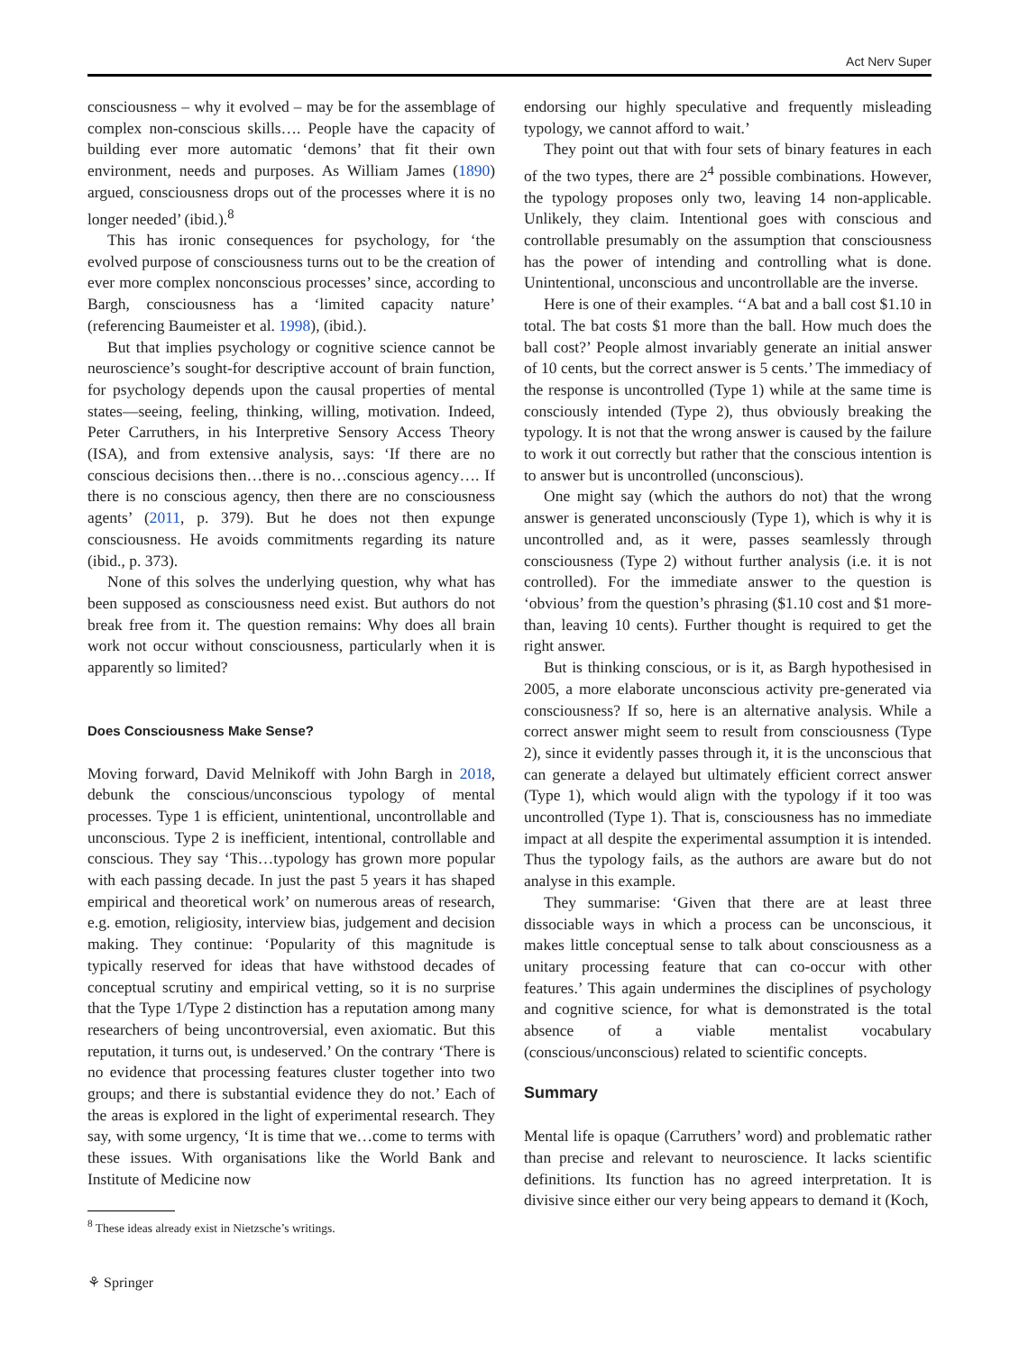Act Nerv Super
consciousness – why it evolved – may be for the assemblage of complex non-conscious skills…. People have the capacity of building ever more automatic ‘demons’ that fit their own environment, needs and purposes. As William James (1890) argued, consciousness drops out of the processes where it is no longer needed’ (ibid.).<sup>8</sup>
This has ironic consequences for psychology, for ‘the evolved purpose of consciousness turns out to be the creation of ever more complex nonconscious processes’ since, according to Bargh, consciousness has a ‘limited capacity nature’ (referencing Baumeister et al. 1998), (ibid.).
But that implies psychology or cognitive science cannot be neuroscience’s sought-for descriptive account of brain function, for psychology depends upon the causal properties of mental states—seeing, feeling, thinking, willing, motivation. Indeed, Peter Carruthers, in his Interpretive Sensory Access Theory (ISA), and from extensive analysis, says: ‘If there are no conscious decisions then…there is no…conscious agency…. If there is no conscious agency, then there are no consciousness agents’ (2011, p. 379). But he does not then expunge consciousness. He avoids commitments regarding its nature (ibid., p. 373).
None of this solves the underlying question, why what has been supposed as consciousness need exist. But authors do not break free from it. The question remains: Why does all brain work not occur without consciousness, particularly when it is apparently so limited?
Does Consciousness Make Sense?
Moving forward, David Melnikoff with John Bargh in 2018, debunk the conscious/unconscious typology of mental processes. Type 1 is efficient, unintentional, uncontrollable and unconscious. Type 2 is inefficient, intentional, controllable and conscious. They say ‘This…typology has grown more popular with each passing decade. In just the past 5 years it has shaped empirical and theoretical work’ on numerous areas of research, e.g. emotion, religiosity, interview bias, judgement and decision making. They continue: ‘Popularity of this magnitude is typically reserved for ideas that have withstood decades of conceptual scrutiny and empirical vetting, so it is no surprise that the Type 1/Type 2 distinction has a reputation among many researchers of being uncontroversial, even axiomatic. But this reputation, it turns out, is undeserved.’ On the contrary ‘There is no evidence that processing features cluster together into two groups; and there is substantial evidence they do not.’ Each of the areas is explored in the light of experimental research. They say, with some urgency, ‘It is time that we…come to terms with these issues. With organisations like the World Bank and Institute of Medicine now
<sup>8</sup> These ideas already exist in Nietzsche’s writings.
⚘ Springer
endorsing our highly speculative and frequently misleading typology, we cannot afford to wait.’
They point out that with four sets of binary features in each of the two types, there are 2<sup>4</sup> possible combinations. However, the typology proposes only two, leaving 14 non-applicable. Unlikely, they claim. Intentional goes with conscious and controllable presumably on the assumption that consciousness has the power of intending and controlling what is done. Unintentional, unconscious and uncontrollable are the inverse.
Here is one of their examples. ‘‘A bat and a ball cost $1.10 in total. The bat costs $1 more than the ball. How much does the ball cost?’ People almost invariably generate an initial answer of 10 cents, but the correct answer is 5 cents.’ The immediacy of the response is uncontrolled (Type 1) while at the same time is consciously intended (Type 2), thus obviously breaking the typology. It is not that the wrong answer is caused by the failure to work it out correctly but rather that the conscious intention is to answer but is uncontrolled (unconscious).
One might say (which the authors do not) that the wrong answer is generated unconsciously (Type 1), which is why it is uncontrolled and, as it were, passes seamlessly through consciousness (Type 2) without further analysis (i.e. it is not controlled). For the immediate answer to the question is ‘obvious’ from the question’s phrasing ($1.10 cost and $1 more-than, leaving 10 cents). Further thought is required to get the right answer.
But is thinking conscious, or is it, as Bargh hypothesised in 2005, a more elaborate unconscious activity pre-generated via consciousness? If so, here is an alternative analysis. While a correct answer might seem to result from consciousness (Type 2), since it evidently passes through it, it is the unconscious that can generate a delayed but ultimately efficient correct answer (Type 1), which would align with the typology if it too was uncontrolled (Type 1). That is, consciousness has no immediate impact at all despite the experimental assumption it is intended. Thus the typology fails, as the authors are aware but do not analyse in this example.
They summarise: ‘Given that there are at least three dissociable ways in which a process can be unconscious, it makes little conceptual sense to talk about consciousness as a unitary processing feature that can co-occur with other features.’ This again undermines the disciplines of psychology and cognitive science, for what is demonstrated is the total absence of a viable mentalist vocabulary (conscious/unconscious) related to scientific concepts.
Summary
Mental life is opaque (Carruthers’ word) and problematic rather than precise and relevant to neuroscience. It lacks scientific definitions. Its function has no agreed interpretation. It is divisive since either our very being appears to demand it (Koch,